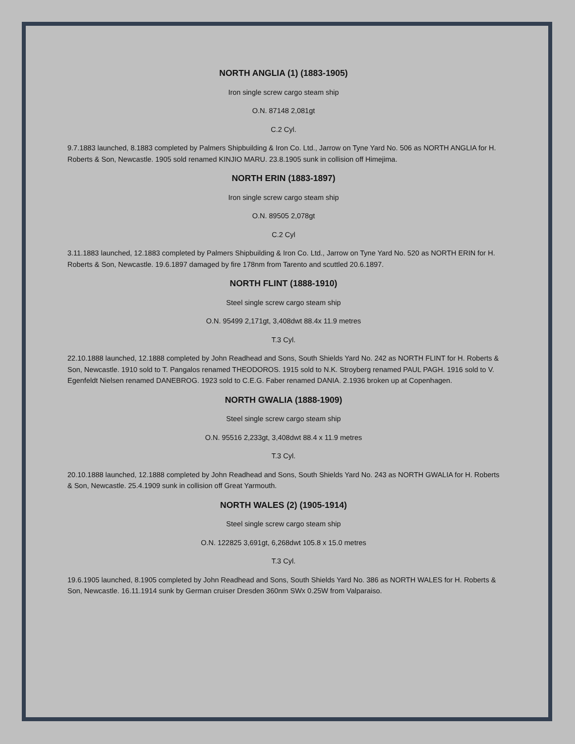NORTH ANGLIA (1) (1883-1905)
Iron single screw cargo steam ship
O.N. 87148 2,081gt
C.2 Cyl.
9.7.1883 launched, 8.1883 completed by Palmers Shipbuilding & Iron Co. Ltd., Jarrow on Tyne Yard No. 506 as NORTH ANGLIA for H. Roberts & Son, Newcastle. 1905 sold renamed KINJIO MARU. 23.8.1905 sunk in collision off Himejima.
NORTH ERIN (1883-1897)
Iron single screw cargo steam ship
O.N. 89505 2,078gt
C.2 Cyl
3.11.1883 launched, 12.1883 completed by Palmers Shipbuilding & Iron Co. Ltd., Jarrow on Tyne Yard No. 520 as NORTH ERIN for H. Roberts & Son, Newcastle. 19.6.1897 damaged by fire 178nm from Tarento and scuttled 20.6.1897.
NORTH FLINT (1888-1910)
Steel single screw cargo steam ship
O.N. 95499 2,171gt, 3,408dwt 88.4x 11.9 metres
T.3 Cyl.
22.10.1888 launched, 12.1888 completed by John Readhead and Sons, South Shields Yard No. 242 as NORTH FLINT for H. Roberts & Son, Newcastle. 1910 sold to T. Pangalos renamed THEODOROS. 1915 sold to N.K. Stroyberg renamed PAUL PAGH. 1916 sold to V. Egenfeldt Nielsen renamed DANEBROG. 1923 sold to C.E.G. Faber renamed DANIA. 2.1936 broken up at Copenhagen.
NORTH GWALIA (1888-1909)
Steel single screw cargo steam ship
O.N. 95516 2,233gt, 3,408dwt 88.4 x 11.9 metres
T.3 Cyl.
20.10.1888 launched, 12.1888 completed by John Readhead and Sons, South Shields Yard No. 243 as NORTH GWALIA for H. Roberts & Son, Newcastle. 25.4.1909 sunk in collision off Great Yarmouth.
NORTH WALES (2) (1905-1914)
Steel single screw cargo steam ship
O.N. 122825 3,691gt, 6,268dwt 105.8 x 15.0 metres
T.3 Cyl.
19.6.1905 launched, 8.1905 completed by John Readhead and Sons, South Shields Yard No. 386 as NORTH WALES for H. Roberts & Son, Newcastle. 16.11.1914 sunk by German cruiser Dresden 360nm SWx 0.25W from Valparaiso.